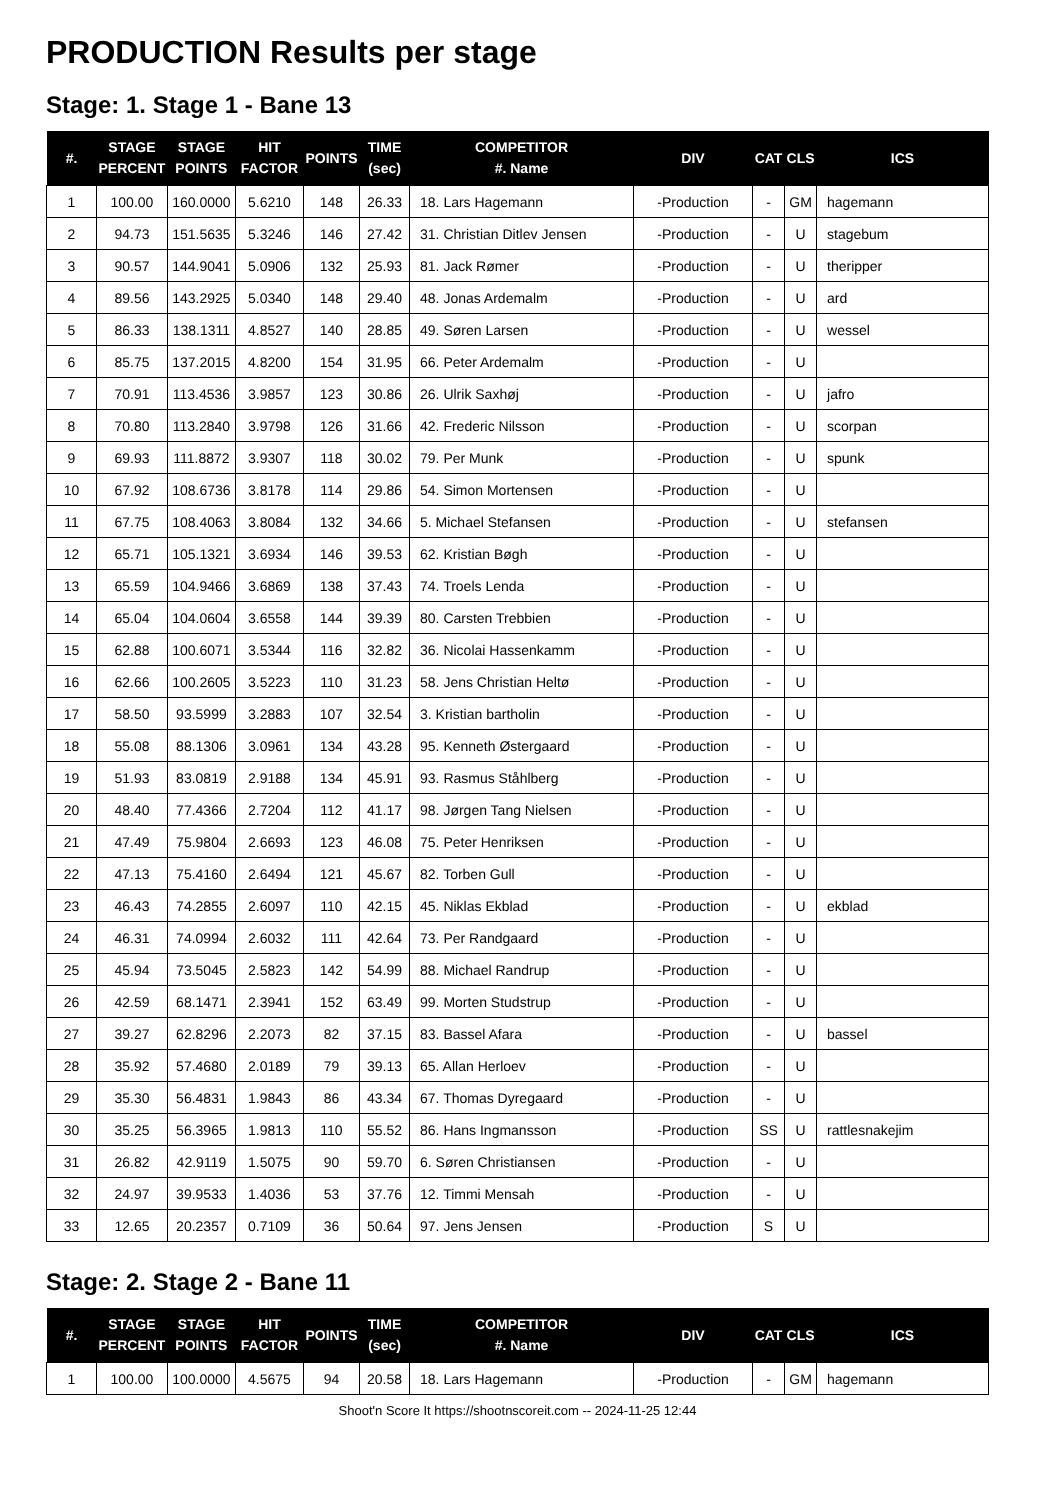PRODUCTION Results per stage
Stage: 1. Stage 1 - Bane 13
| #. | STAGE PERCENT | STAGE POINTS | HIT FACTOR | POINTS | TIME (sec) | COMPETITOR #. Name | DIV | CAT | CLS | ICS |
| --- | --- | --- | --- | --- | --- | --- | --- | --- | --- | --- |
| 1 | 100.00 | 160.0000 | 5.6210 | 148 | 26.33 | 18. Lars Hagemann | -Production | - | GM | hagemann |
| 2 | 94.73 | 151.5635 | 5.3246 | 146 | 27.42 | 31. Christian Ditlev Jensen | -Production | - | U | stagebum |
| 3 | 90.57 | 144.9041 | 5.0906 | 132 | 25.93 | 81. Jack Rømer | -Production | - | U | theripper |
| 4 | 89.56 | 143.2925 | 5.0340 | 148 | 29.40 | 48. Jonas Ardemalm | -Production | - | U | ard |
| 5 | 86.33 | 138.1311 | 4.8527 | 140 | 28.85 | 49. Søren Larsen | -Production | - | U | wessel |
| 6 | 85.75 | 137.2015 | 4.8200 | 154 | 31.95 | 66. Peter Ardemalm | -Production | - | U | |
| 7 | 70.91 | 113.4536 | 3.9857 | 123 | 30.86 | 26. Ulrik Saxhøj | -Production | - | U | jafro |
| 8 | 70.80 | 113.2840 | 3.9798 | 126 | 31.66 | 42. Frederic Nilsson | -Production | - | U | scorpan |
| 9 | 69.93 | 111.8872 | 3.9307 | 118 | 30.02 | 79. Per Munk | -Production | - | U | spunk |
| 10 | 67.92 | 108.6736 | 3.8178 | 114 | 29.86 | 54. Simon Mortensen | -Production | - | U | |
| 11 | 67.75 | 108.4063 | 3.8084 | 132 | 34.66 | 5. Michael Stefansen | -Production | - | U | stefansen |
| 12 | 65.71 | 105.1321 | 3.6934 | 146 | 39.53 | 62. Kristian Bøgh | -Production | - | U | |
| 13 | 65.59 | 104.9466 | 3.6869 | 138 | 37.43 | 74. Troels Lenda | -Production | - | U | |
| 14 | 65.04 | 104.0604 | 3.6558 | 144 | 39.39 | 80. Carsten Trebbien | -Production | - | U | |
| 15 | 62.88 | 100.6071 | 3.5344 | 116 | 32.82 | 36. Nicolai Hassenkamm | -Production | - | U | |
| 16 | 62.66 | 100.2605 | 3.5223 | 110 | 31.23 | 58. Jens Christian Heltø | -Production | - | U | |
| 17 | 58.50 | 93.5999 | 3.2883 | 107 | 32.54 | 3. Kristian bartholin | -Production | - | U | |
| 18 | 55.08 | 88.1306 | 3.0961 | 134 | 43.28 | 95. Kenneth Østergaard | -Production | - | U | |
| 19 | 51.93 | 83.0819 | 2.9188 | 134 | 45.91 | 93. Rasmus Ståhlberg | -Production | - | U | |
| 20 | 48.40 | 77.4366 | 2.7204 | 112 | 41.17 | 98. Jørgen Tang Nielsen | -Production | - | U | |
| 21 | 47.49 | 75.9804 | 2.6693 | 123 | 46.08 | 75. Peter Henriksen | -Production | - | U | |
| 22 | 47.13 | 75.4160 | 2.6494 | 121 | 45.67 | 82. Torben Gull | -Production | - | U | |
| 23 | 46.43 | 74.2855 | 2.6097 | 110 | 42.15 | 45. Niklas Ekblad | -Production | - | U | ekblad |
| 24 | 46.31 | 74.0994 | 2.6032 | 111 | 42.64 | 73. Per Randgaard | -Production | - | U | |
| 25 | 45.94 | 73.5045 | 2.5823 | 142 | 54.99 | 88. Michael Randrup | -Production | - | U | |
| 26 | 42.59 | 68.1471 | 2.3941 | 152 | 63.49 | 99. Morten Studstrup | -Production | - | U | |
| 27 | 39.27 | 62.8296 | 2.2073 | 82 | 37.15 | 83. Bassel Afara | -Production | - | U | bassel |
| 28 | 35.92 | 57.4680 | 2.0189 | 79 | 39.13 | 65. Allan Herloev | -Production | - | U | |
| 29 | 35.30 | 56.4831 | 1.9843 | 86 | 43.34 | 67. Thomas Dyregaard | -Production | - | U | |
| 30 | 35.25 | 56.3965 | 1.9813 | 110 | 55.52 | 86. Hans Ingmansson | -Production | SS | U | rattlesnakejim |
| 31 | 26.82 | 42.9119 | 1.5075 | 90 | 59.70 | 6. Søren Christiansen | -Production | - | U | |
| 32 | 24.97 | 39.9533 | 1.4036 | 53 | 37.76 | 12. Timmi Mensah | -Production | - | U | |
| 33 | 12.65 | 20.2357 | 0.7109 | 36 | 50.64 | 97. Jens Jensen | -Production | S | U | |
Stage: 2. Stage 2 - Bane 11
| #. | STAGE PERCENT | STAGE POINTS | HIT FACTOR | POINTS | TIME (sec) | COMPETITOR #. Name | DIV | CAT | CLS | ICS |
| --- | --- | --- | --- | --- | --- | --- | --- | --- | --- | --- |
| 1 | 100.00 | 100.0000 | 4.5675 | 94 | 20.58 | 18. Lars Hagemann | -Production | - | GM | hagemann |
Shoot'n Score It https://shootnscoreit.com -- 2024-11-25 12:44